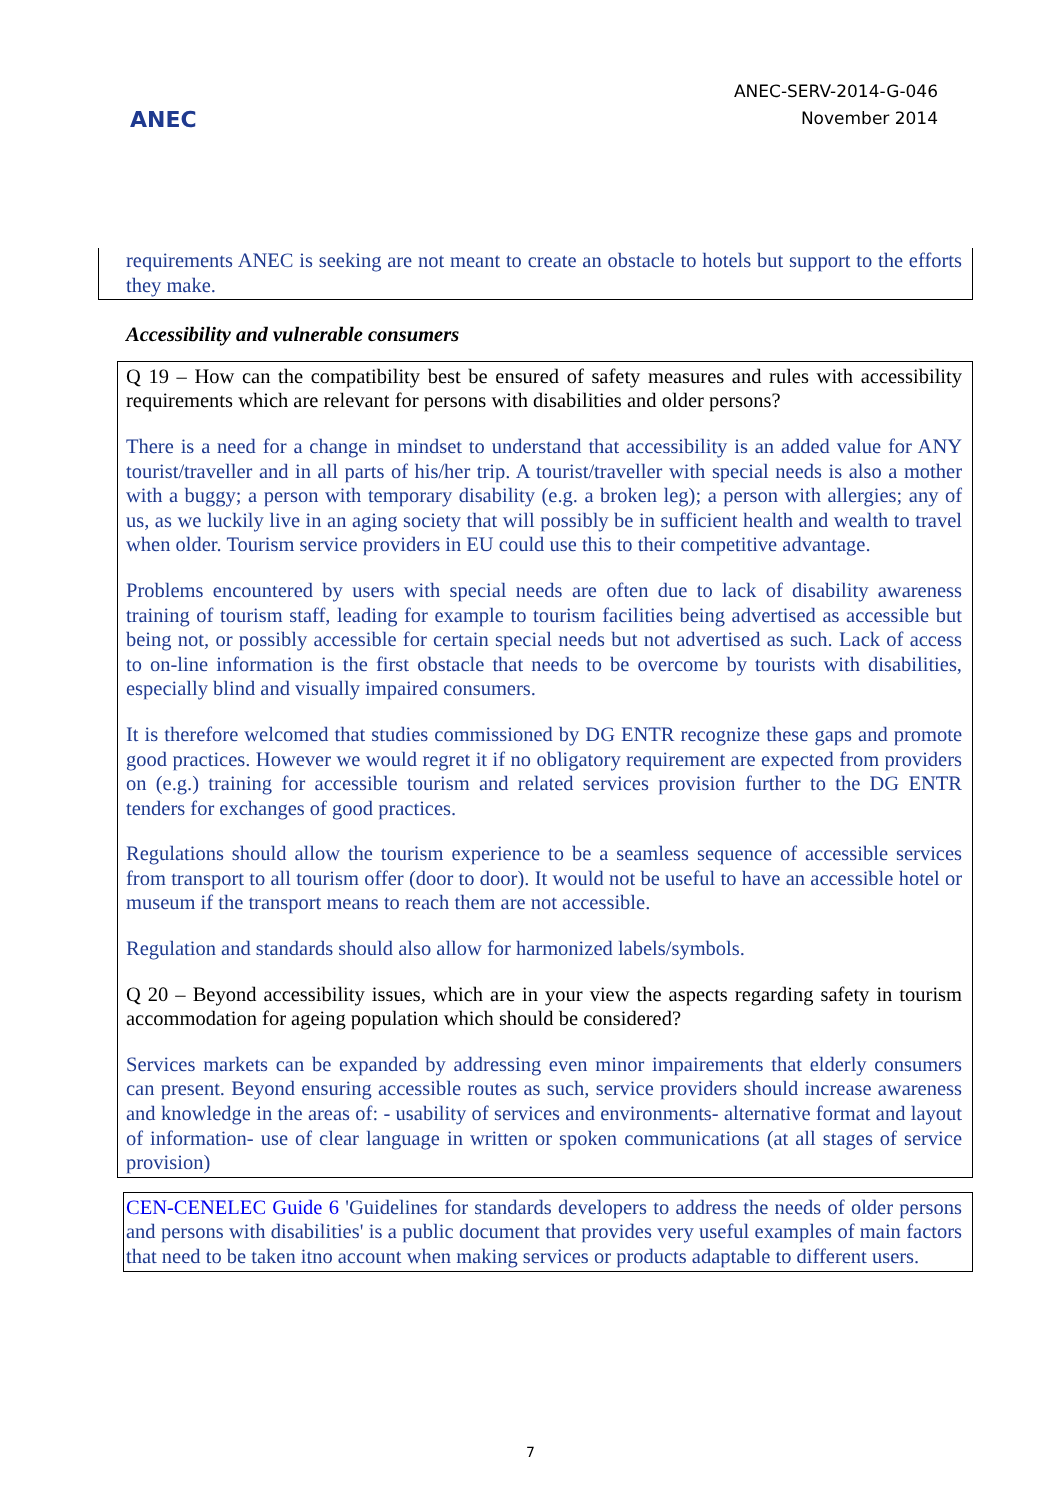ANEC
ANEC-SERV-2014-G-046
November 2014
requirements ANEC is seeking are not meant to create an obstacle to hotels but support to the efforts they make.
Accessibility and vulnerable consumers
Q 19 – How can the compatibility best be ensured of safety measures and rules with accessibility requirements which are relevant for persons with disabilities and older persons?
There is a need for a change in mindset to understand that accessibility is an added value for ANY tourist/traveller and in all parts of his/her trip. A tourist/traveller with special needs is also a mother with a buggy; a person with temporary disability (e.g. a broken leg); a person with allergies; any of us, as we luckily live in an aging society that will possibly be in sufficient health and wealth to travel when older. Tourism service providers in EU could use this to their competitive advantage.
Problems encountered by users with special needs are often due to lack of disability awareness training of tourism staff, leading for example to tourism facilities being advertised as accessible but being not, or possibly accessible for certain special needs but not advertised as such. Lack of access to on-line information is the first obstacle that needs to be overcome by tourists with disabilities, especially blind and visually impaired consumers.
It is therefore welcomed that studies commissioned by DG ENTR recognize these gaps and promote good practices. However we would regret it if no obligatory requirement are expected from providers on (e.g.) training for accessible tourism and related services provision further to the DG ENTR tenders for exchanges of good practices.
Regulations should allow the tourism experience to be a seamless sequence of accessible services from transport to all tourism offer (door to door). It would not be useful to have an accessible hotel or museum if the transport means to reach them are not accessible.
Regulation and standards should also allow for harmonized labels/symbols.
Q 20 – Beyond accessibility issues, which are in your view the aspects regarding safety in tourism accommodation for ageing population which should be considered?
Services markets can be expanded by addressing even minor impairements that elderly consumers can present. Beyond ensuring accessible routes as such, service providers should increase awareness and knowledge in the areas of: - usability of services and environments- alternative format and layout of information- use of clear language in written or spoken communications (at all stages of service provision)
CEN-CENELEC Guide 6 'Guidelines for standards developers to address the needs of older persons and persons with disabilities' is a public document that provides very useful examples of main factors that need to be taken itno account when making services or products adaptable to different users.
7